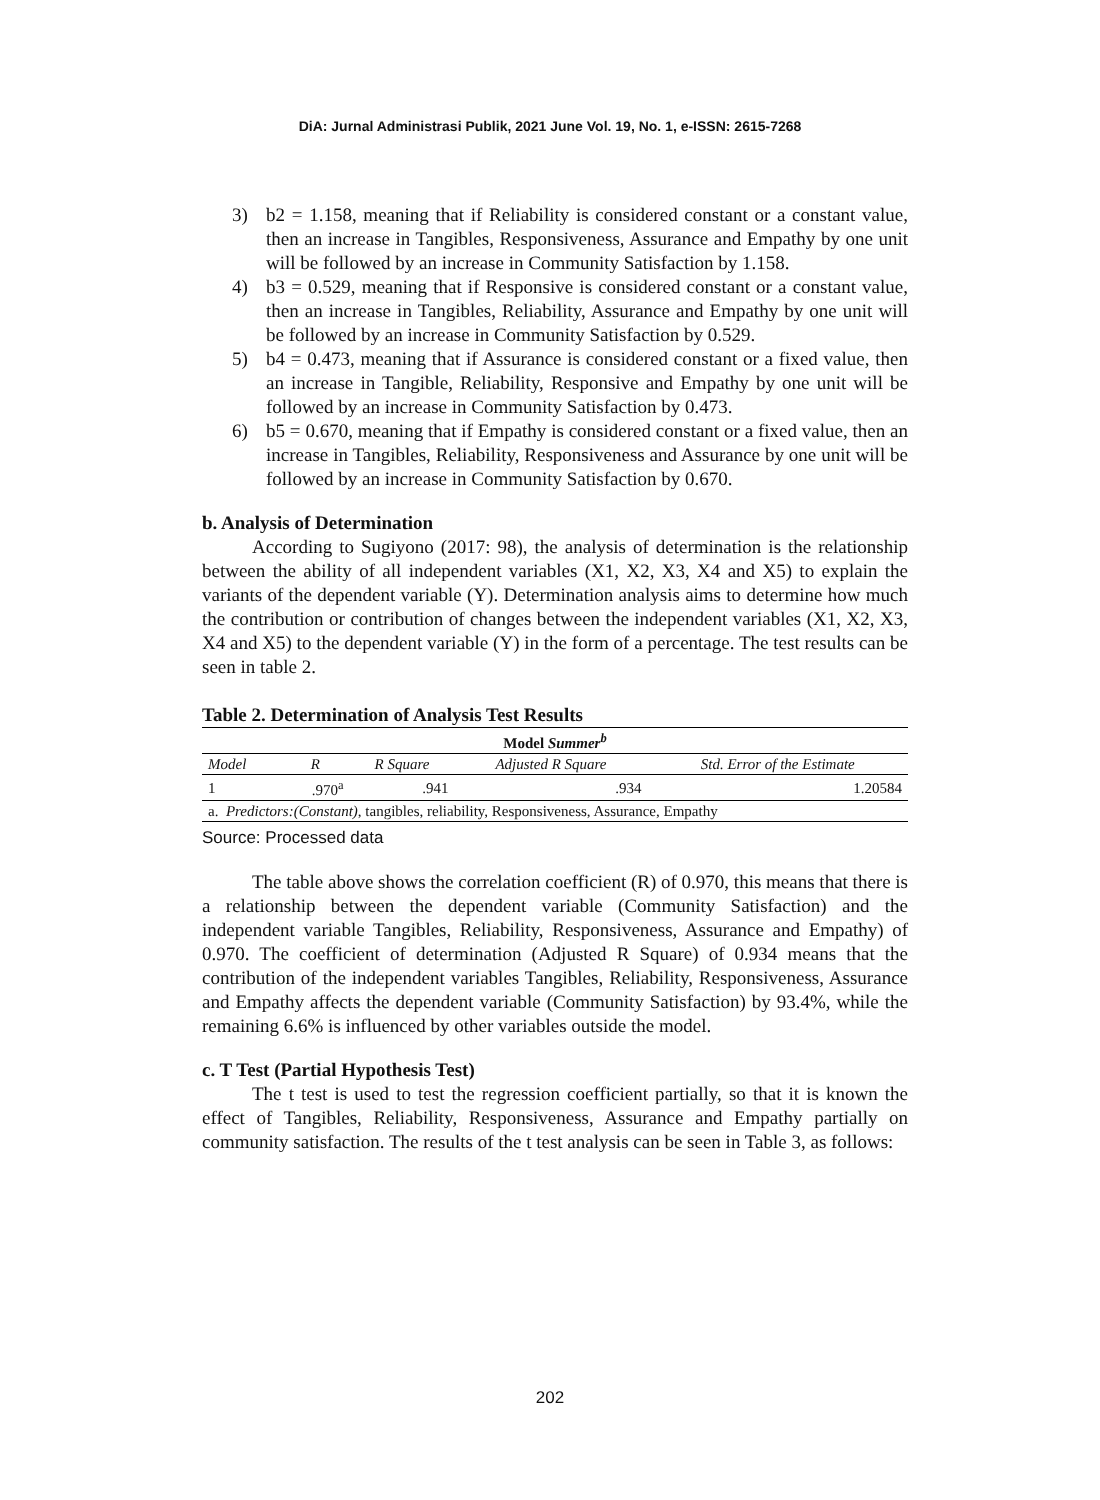DiA: Jurnal Administrasi Publik, 2021 June Vol. 19, No. 1, e-ISSN: 2615-7268
3) b2 = 1.158, meaning that if Reliability is considered constant or a constant value, then an increase in Tangibles, Responsiveness, Assurance and Empathy by one unit will be followed by an increase in Community Satisfaction by 1.158.
4) b3 = 0.529, meaning that if Responsive is considered constant or a constant value, then an increase in Tangibles, Reliability, Assurance and Empathy by one unit will be followed by an increase in Community Satisfaction by 0.529.
5) b4 = 0.473, meaning that if Assurance is considered constant or a fixed value, then an increase in Tangible, Reliability, Responsive and Empathy by one unit will be followed by an increase in Community Satisfaction by 0.473.
6) b5 = 0.670, meaning that if Empathy is considered constant or a fixed value, then an increase in Tangibles, Reliability, Responsiveness and Assurance by one unit will be followed by an increase in Community Satisfaction by 0.670.
b. Analysis of Determination
According to Sugiyono (2017: 98), the analysis of determination is the relationship between the ability of all independent variables (X1, X2, X3, X4 and X5) to explain the variants of the dependent variable (Y). Determination analysis aims to determine how much the contribution or contribution of changes between the independent variables (X1, X2, X3, X4 and X5) to the dependent variable (Y) in the form of a percentage. The test results can be seen in table 2.
Table 2. Determination of Analysis Test Results
| Model Summer<sup>b</sup> | | | | |
| --- | --- | --- | --- | --- |
| Model | R | R Square | Adjusted R Square | Std. Error of the Estimate |
| 1 | .970<sup>a</sup> | .941 | .934 | 1.20584 |
| a. Predictors:(Constant) , tangibles, reliability, Responsiveness, Assurance, Empathy | | | | |
Source: Processed data
The table above shows the correlation coefficient (R) of 0.970, this means that there is a relationship between the dependent variable (Community Satisfaction) and the independent variable Tangibles, Reliability, Responsiveness, Assurance and Empathy) of 0.970. The coefficient of determination (Adjusted R Square) of 0.934 means that the contribution of the independent variables Tangibles, Reliability, Responsiveness, Assurance and Empathy affects the dependent variable (Community Satisfaction) by 93.4%, while the remaining 6.6% is influenced by other variables outside the model.
c. T Test (Partial Hypothesis Test)
The t test is used to test the regression coefficient partially, so that it is known the effect of Tangibles, Reliability, Responsiveness, Assurance and Empathy partially on community satisfaction. The results of the t test analysis can be seen in Table 3, as follows:
202